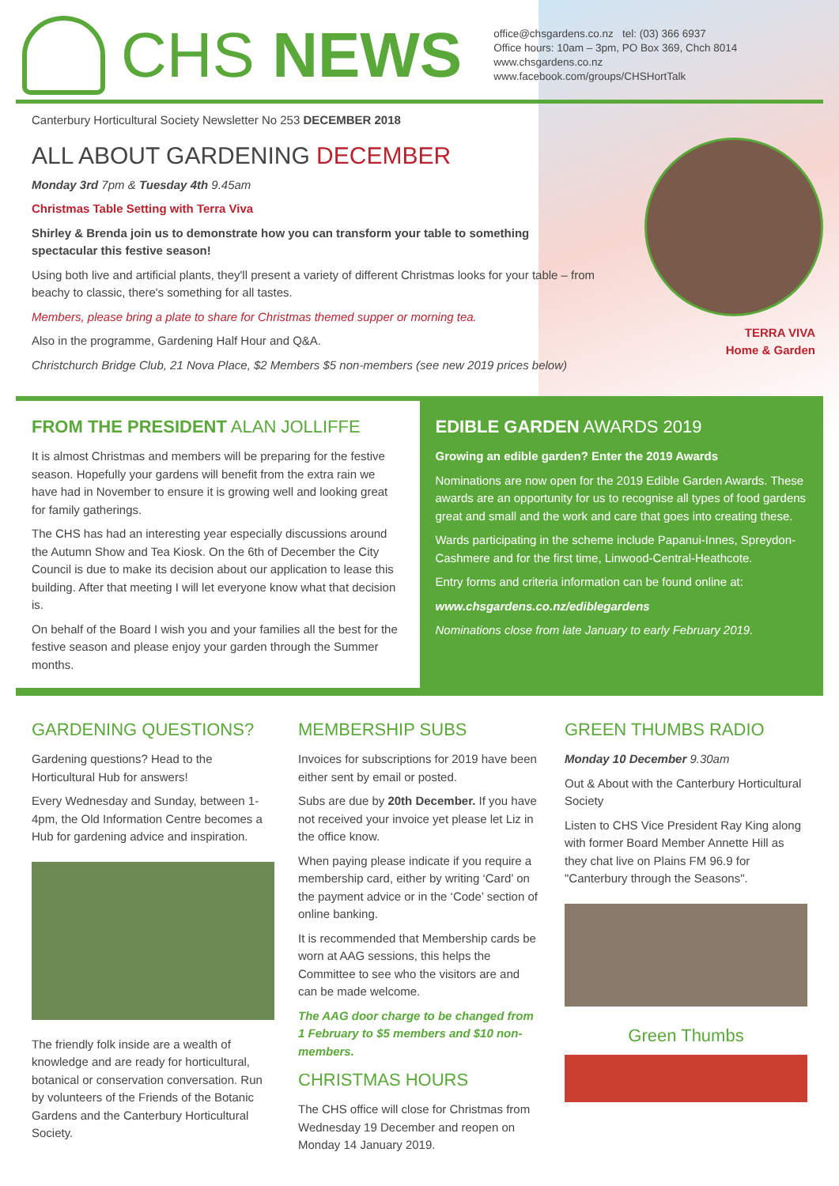CHS NEWS
office@chsgardens.co.nz tel: (03) 366 6937
Office hours: 10am – 3pm, PO Box 369, Chch 8014
www.chsgardens.co.nz
www.facebook.com/groups/CHSHortTalk
Canterbury Horticultural Society Newsletter No 253 DECEMBER 2018
ALL ABOUT GARDENING DECEMBER
Monday 3rd 7pm & Tuesday 4th 9.45am
Christmas Table Setting with Terra Viva
Shirley & Brenda join us to demonstrate how you can transform your table to something spectacular this festive season!
Using both live and artificial plants, they'll present a variety of different Christmas looks for your table – from beachy to classic, there's something for all tastes.
Members, please bring a plate to share for Christmas themed supper or morning tea.
Also in the programme, Gardening Half Hour and Q&A.
Christchurch Bridge Club, 21 Nova Place, $2 Members $5 non-members (see new 2019 prices below)
TERRA VIVA
Home & Garden
FROM THE PRESIDENT ALAN JOLLIFFE
It is almost Christmas and members will be preparing for the festive season. Hopefully your gardens will benefit from the extra rain we have had in November to ensure it is growing well and looking great for family gatherings.
The CHS has had an interesting year especially discussions around the Autumn Show and Tea Kiosk. On the 6th of December the City Council is due to make its decision about our application to lease this building. After that meeting I will let everyone know what that decision is.
On behalf of the Board I wish you and your families all the best for the festive season and please enjoy your garden through the Summer months.
EDIBLE GARDEN AWARDS 2019
Growing an edible garden? Enter the 2019 Awards
Nominations are now open for the 2019 Edible Garden Awards. These awards are an opportunity for us to recognise all types of food gardens great and small and the work and care that goes into creating these.
Wards participating in the scheme include Papanui-Innes, Spreydon-Cashmere and for the first time, Linwood-Central-Heathcote.
Entry forms and criteria information can be found online at:
www.chsgardens.co.nz/ediblegardens
Nominations close from late January to early February 2019.
GARDENING QUESTIONS?
Gardening questions? Head to the Horticultural Hub for answers!
Every Wednesday and Sunday, between 1-4pm, the Old Information Centre becomes a Hub for gardening advice and inspiration.
The friendly folk inside are a wealth of knowledge and are ready for horticultural, botanical or conservation conversation. Run by volunteers of the Friends of the Botanic Gardens and the Canterbury Horticultural Society.
MEMBERSHIP SUBS
Invoices for subscriptions for 2019 have been either sent by email or posted.
Subs are due by 20th December. If you have not received your invoice yet please let Liz in the office know.
When paying please indicate if you require a membership card, either by writing ‘Card’ on the payment advice or in the ‘Code’ section of online banking.
It is recommended that Membership cards be worn at AAG sessions, this helps the Committee to see who the visitors are and can be made welcome.
The AAG door charge to be changed from 1 February to $5 members and $10 non-members.
CHRISTMAS HOURS
The CHS office will close for Christmas from Wednesday 19 December and reopen on Monday 14 January 2019.
GREEN THUMBS RADIO
Monday 10 December 9.30am
Out & About with the Canterbury Horticultural Society
Listen to CHS Vice President Ray King along with former Board Member Annette Hill as they chat live on Plains FM 96.9 for "Canterbury through the Seasons".
Green Thumbs